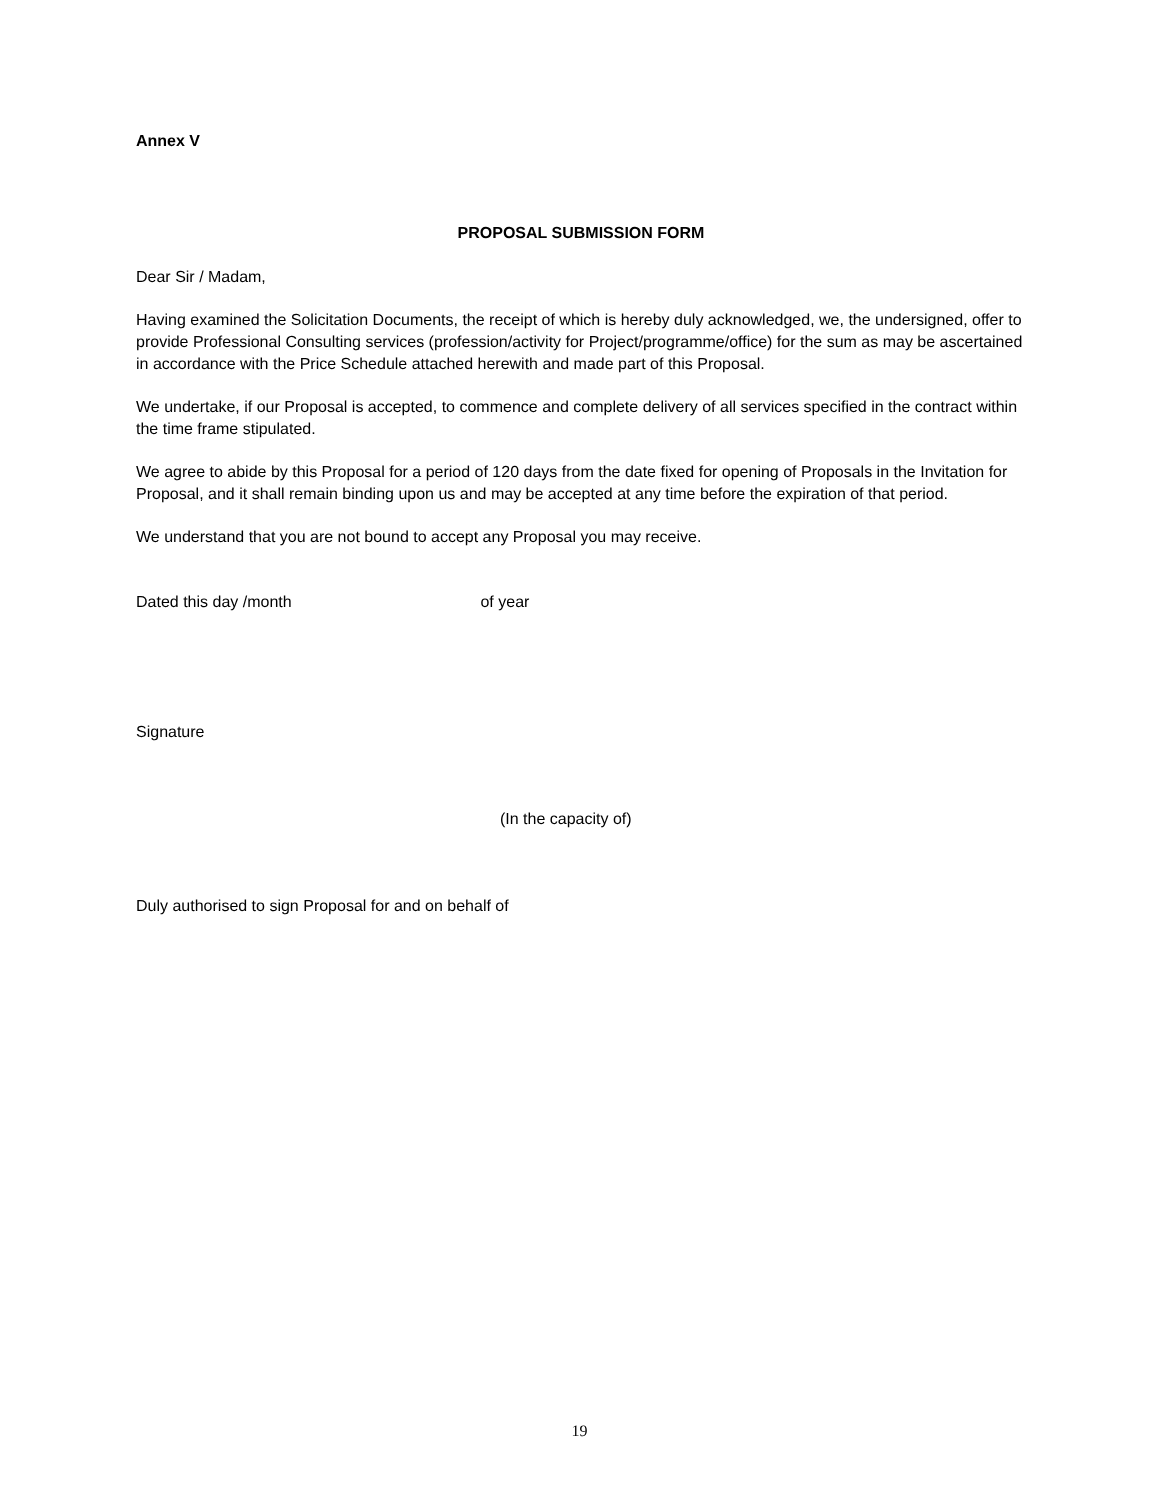Annex V
PROPOSAL SUBMISSION FORM
Dear Sir / Madam,
Having examined the Solicitation Documents, the receipt of which is hereby duly acknowledged, we, the undersigned, offer to provide Professional Consulting services (profession/activity for Project/programme/office) for the sum as may be ascertained in accordance with the Price Schedule attached herewith and made part of this Proposal.
We undertake, if our Proposal is accepted, to commence and complete delivery of all services specified in the contract within the time frame stipulated.
We agree to abide by this Proposal for a period of 120 days from the date fixed for opening of Proposals in the Invitation for Proposal, and it shall remain binding upon us and may be accepted at any time before the expiration of that period.
We understand that you are not bound to accept any Proposal you may receive.
Dated this day /month of year
Signature
(In the capacity of)
Duly authorised to sign Proposal for and on behalf of
19